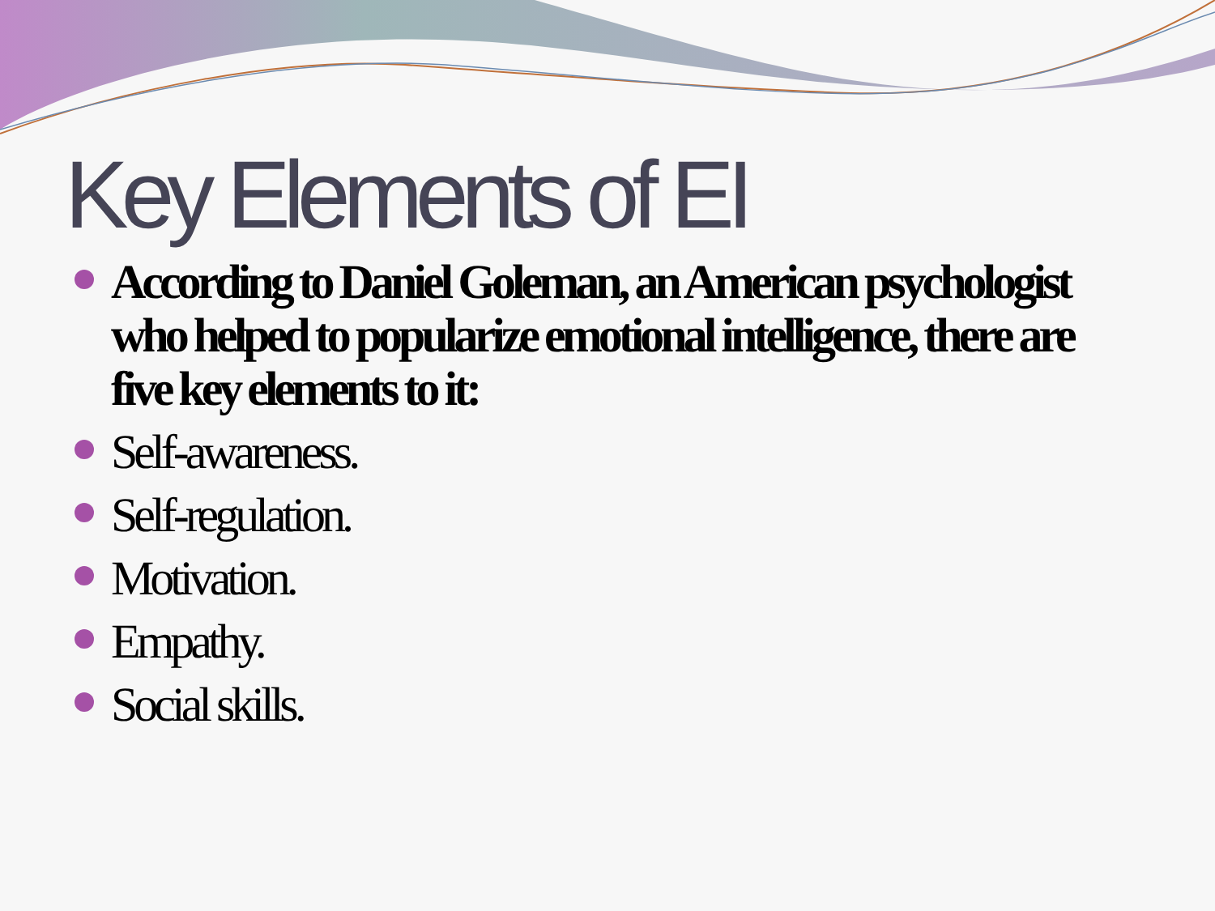Key Elements of EI
According to Daniel Goleman, an American psychologist who helped to popularize emotional intelligence, there are five key elements to it:
Self-awareness.
Self-regulation.
Motivation.
Empathy.
Social skills.